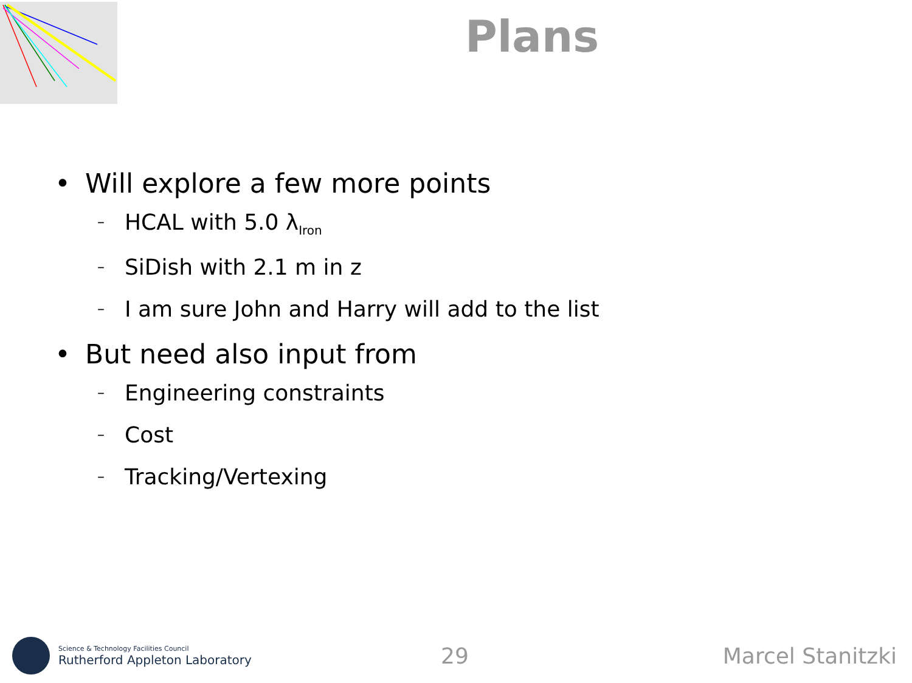Plans
• Will explore a few more points
– HCAL with 5.0 λ<sub>Iron</sub>
– SiDish with 2.1 m in z
– I am sure John and Harry will add to the list
• But need also input from
– Engineering constraints
– Cost
– Tracking/Vertexing
Science & Technology Facilities Council
Rutherford Appleton Laboratory
29 Marcel Stanitzki